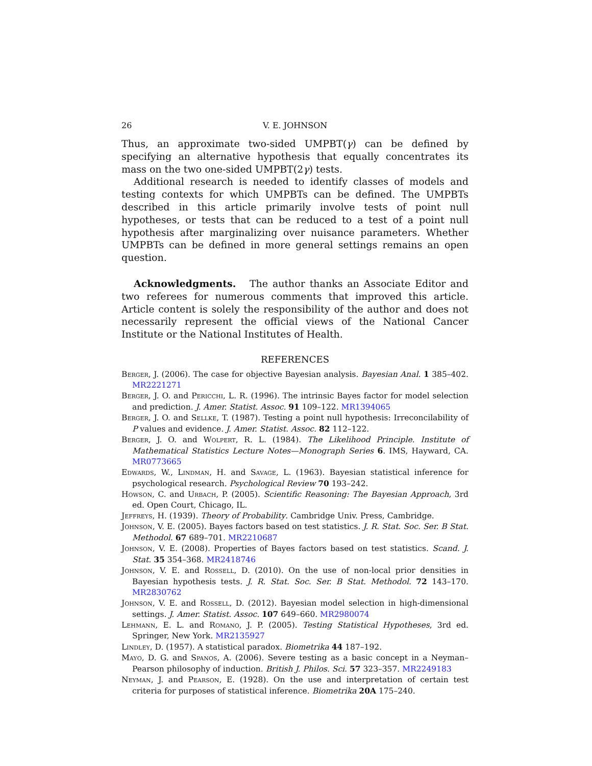26 V. E. JOHNSON
Thus, an approximate two-sided UMPBT(γ) can be defined by specifying an alternative hypothesis that equally concentrates its mass on the two one-sided UMPBT(2γ) tests.
Additional research is needed to identify classes of models and testing contexts for which UMPBTs can be defined. The UMPBTs described in this article primarily involve tests of point null hypotheses, or tests that can be reduced to a test of a point null hypothesis after marginalizing over nuisance parameters. Whether UMPBTs can be defined in more general settings remains an open question.
Acknowledgments. The author thanks an Associate Editor and two referees for numerous comments that improved this article. Article content is solely the responsibility of the author and does not necessarily represent the official views of the National Cancer Institute or the National Institutes of Health.
REFERENCES
Berger, J. (2006). The case for objective Bayesian analysis. Bayesian Anal. 1 385–402. MR2221271
Berger, J. O. and Pericchi, L. R. (1996). The intrinsic Bayes factor for model selection and prediction. J. Amer. Statist. Assoc. 91 109–122. MR1394065
Berger, J. O. and Sellke, T. (1987). Testing a point null hypothesis: Irreconcilability of P values and evidence. J. Amer. Statist. Assoc. 82 112–122.
Berger, J. O. and Wolpert, R. L. (1984). The Likelihood Principle. Institute of Mathematical Statistics Lecture Notes—Monograph Series 6. IMS, Hayward, CA. MR0773665
Edwards, W., Lindman, H. and Savage, L. (1963). Bayesian statistical inference for psychological research. Psychological Review 70 193–242.
Howson, C. and Urbach, P. (2005). Scientific Reasoning: The Bayesian Approach, 3rd ed. Open Court, Chicago, IL.
Jeffreys, H. (1939). Theory of Probability. Cambridge Univ. Press, Cambridge.
Johnson, V. E. (2005). Bayes factors based on test statistics. J. R. Stat. Soc. Ser. B Stat. Methodol. 67 689–701. MR2210687
Johnson, V. E. (2008). Properties of Bayes factors based on test statistics. Scand. J. Stat. 35 354–368. MR2418746
Johnson, V. E. and Rossell, D. (2010). On the use of non-local prior densities in Bayesian hypothesis tests. J. R. Stat. Soc. Ser. B Stat. Methodol. 72 143–170. MR2830762
Johnson, V. E. and Rossell, D. (2012). Bayesian model selection in high-dimensional settings. J. Amer. Statist. Assoc. 107 649–660. MR2980074
Lehmann, E. L. and Romano, J. P. (2005). Testing Statistical Hypotheses, 3rd ed. Springer, New York. MR2135927
Lindley, D. (1957). A statistical paradox. Biometrika 44 187–192.
Mayo, D. G. and Spanos, A. (2006). Severe testing as a basic concept in a Neyman–Pearson philosophy of induction. British J. Philos. Sci. 57 323–357. MR2249183
Neyman, J. and Pearson, E. (1928). On the use and interpretation of certain test criteria for purposes of statistical inference. Biometrika 20A 175–240.